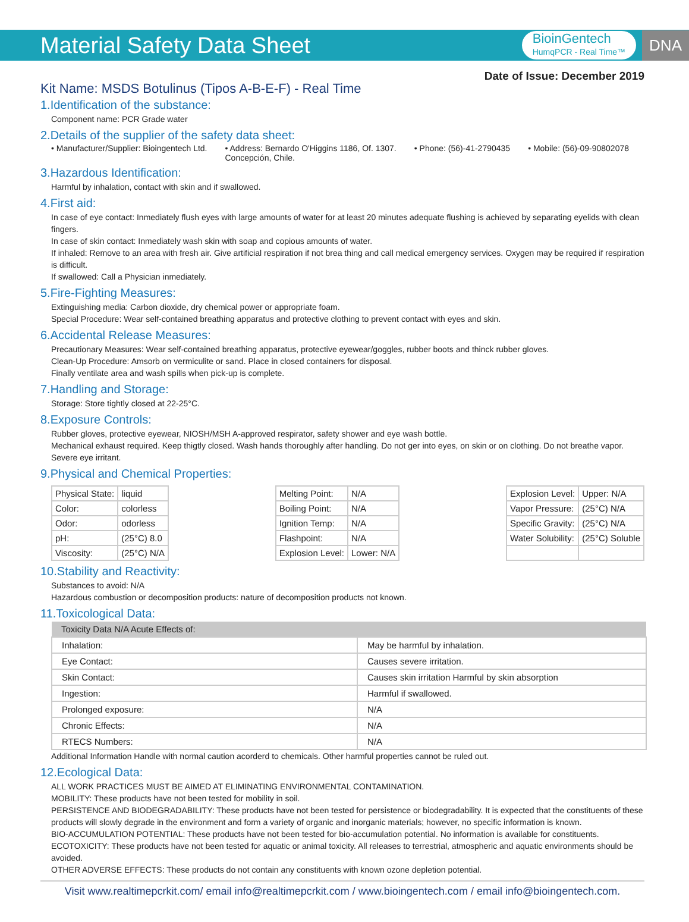Material Safety Data Sheet
BioinGentech
HumqPCR - Real Time™
DNA
Date of Issue: December 2019
Kit Name: MSDS Botulinus (Tipos A-B-E-F) - Real Time
1.Identification of the substance:
Component name: PCR Grade water
2.Details of the supplier of the safety data sheet:
• Manufacturer/Supplier: Bioingentech Ltd. • Address: Bernardo O'Higgins 1186, Of. 1307.
Concepción, Chile. • Phone: (56)-41-2790435 • Mobile: (56)-09-90802078
3.Hazardous Identification:
Harmful by inhalation, contact with skin and if swallowed.
4.First aid:
In case of eye contact: Inmediately flush eyes with large amounts of water for at least 20 minutes adequate flushing is achieved by separating eyelids with clean fingers.
In case of skin contact: Inmediately wash skin with soap and copious amounts of water.
If inhaled: Remove to an area with fresh air. Give artificial respiration if not brea thing and call medical emergency services. Oxygen may be required if respiration is difficult.
If swallowed: Call a Physician inmediately.
5.Fire-Fighting Measures:
Extinguishing media: Carbon dioxide, dry chemical power or appropriate foam.
Special Procedure: Wear self-contained breathing apparatus and protective clothing to prevent contact with eyes and skin.
6.Accidental Release Measures:
Precautionary Measures: Wear self-contained breathing apparatus, protective eyewear/goggles, rubber boots and thinck rubber gloves.
Clean-Up Procedure: Amsorb on vermiculite or sand. Place in closed containers for disposal.
Finally ventilate area and wash spills when pick-up is complete.
7.Handling and Storage:
Storage: Store tightly closed at 22-25°C.
8.Exposure Controls:
Rubber gloves, protective eyewear, NIOSH/MSH A-approved respirator, safety shower and eye wash bottle.
Mechanical exhaust required. Keep thigtly closed. Wash hands thoroughly after handling. Do not ger into eyes, on skin or on clothing. Do not breathe vapor. Severe eye irritant.
9.Physical and Chemical Properties:
| Physical State: | liquid |
| Color: | colorless |
| Odor: | odorless |
| pH: | (25°C) 8.0 |
| Viscosity: | (25°C) N/A |
| Melting Point: | N/A |
| Boiling Point: | N/A |
| Ignition Temp: | N/A |
| Flashpoint: | N/A |
| Explosion Level: | Lower: N/A |
| Explosion Level: | Upper: N/A |
| Vapor Pressure: | (25°C) N/A |
| Specific Gravity: | (25°C) N/A |
| Water Solubility: | (25°C) Soluble |
10.Stability and Reactivity:
Substances to avoid: N/A
Hazardous combustion or decomposition products: nature of decomposition products not known.
11.Toxicological Data:
| Toxicity Data N/A Acute Effects of: | |
| --- | --- |
| Inhalation: | May be harmful by inhalation. |
| Eye Contact: | Causes severe irritation. |
| Skin Contact: | Causes skin irritation Harmful by skin absorption |
| Ingestion: | Harmful if swallowed. |
| Prolonged exposure: | N/A |
| Chronic Effects: | N/A |
| RTECS Numbers: | N/A |
Additional Information Handle with normal caution acorderd to chemicals. Other harmful properties cannot be ruled out.
12.Ecological Data:
ALL WORK PRACTICES MUST BE AIMED AT ELIMINATING ENVIRONMENTAL CONTAMINATION.
MOBILITY: These products have not been tested for mobility in soil.
PERSISTENCE AND BIODEGRADABILITY: These products have not been tested for persistence or biodegradability. It is expected that the constituents of these products will slowly degrade in the environment and form a variety of organic and inorganic materials; however, no specific information is known.
BIO-ACCUMULATION POTENTIAL: These products have not been tested for bio-accumulation potential. No information is available for constituents.
ECOTOXICITY: These products have not been tested for aquatic or animal toxicity. All releases to terrestrial, atmospheric and aquatic environments should be avoided.
OTHER ADVERSE EFFECTS: These products do not contain any constituents with known ozone depletion potential.
Visit www.realtimepcrkit.com/ email info@realtimepcrkit.com / www.bioingentech.com / email info@bioingentech.com.